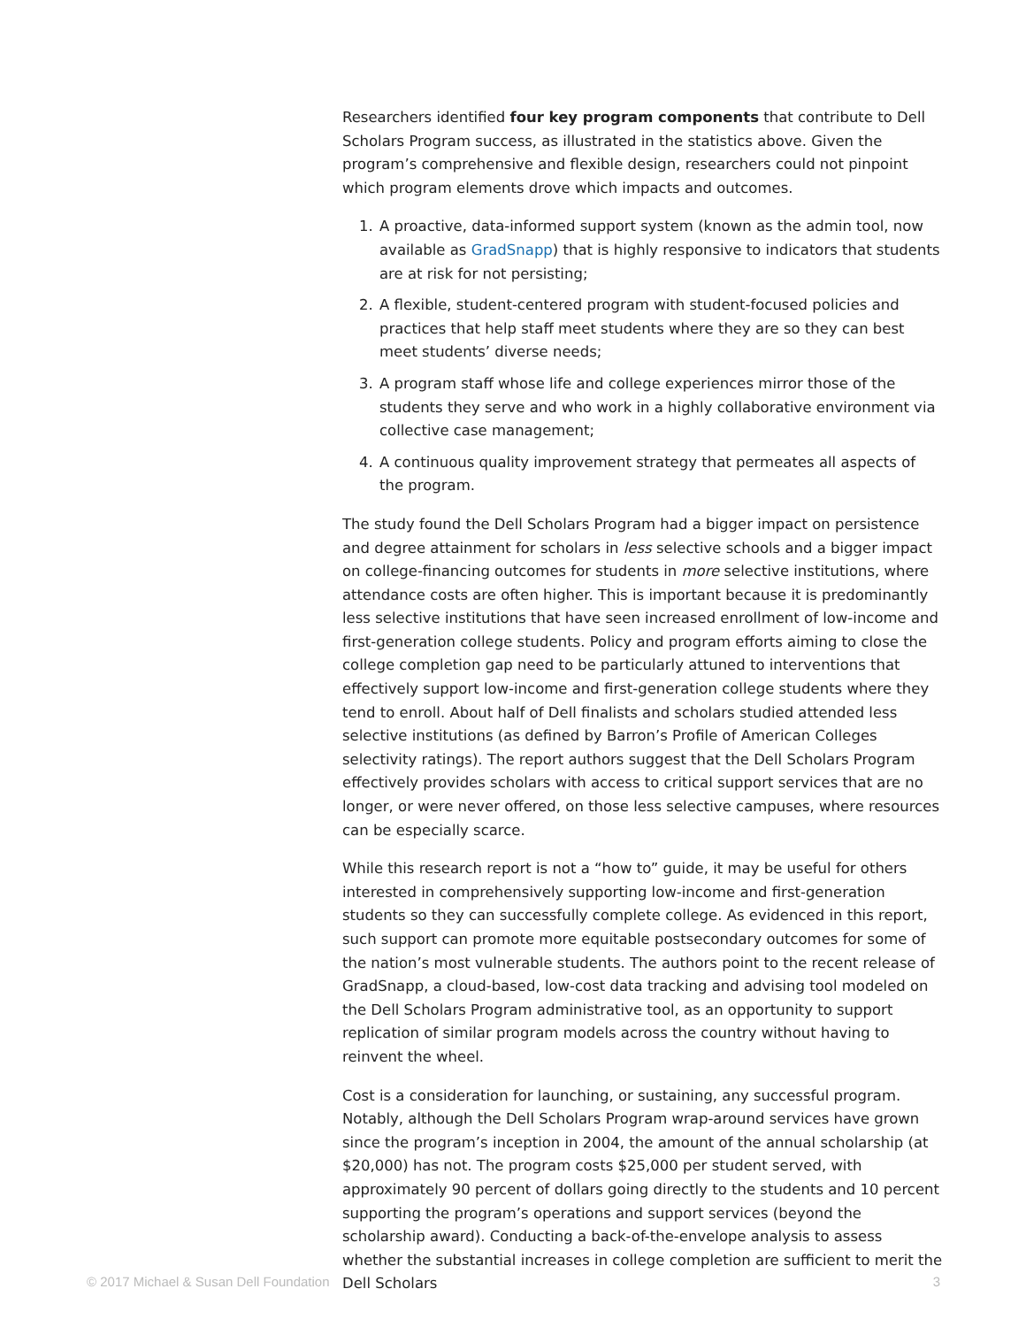Researchers identified four key program components that contribute to Dell Scholars Program success, as illustrated in the statistics above. Given the program’s comprehensive and flexible design, researchers could not pinpoint which program elements drove which impacts and outcomes.
1. A proactive, data-informed support system (known as the admin tool, now available as GradSnapp) that is highly responsive to indicators that students are at risk for not persisting;
2. A flexible, student-centered program with student-focused policies and practices that help staff meet students where they are so they can best meet students’ diverse needs;
3. A program staff whose life and college experiences mirror those of the students they serve and who work in a highly collaborative environment via collective case management;
4. A continuous quality improvement strategy that permeates all aspects of the program.
The study found the Dell Scholars Program had a bigger impact on persistence and degree attainment for scholars in less selective schools and a bigger impact on college-financing outcomes for students in more selective institutions, where attendance costs are often higher. This is important because it is predominantly less selective institutions that have seen increased enrollment of low-income and first-generation college students. Policy and program efforts aiming to close the college completion gap need to be particularly attuned to interventions that effectively support low-income and first-generation college students where they tend to enroll. About half of Dell finalists and scholars studied attended less selective institutions (as defined by Barron’s Profile of American Colleges selectivity ratings). The report authors suggest that the Dell Scholars Program effectively provides scholars with access to critical support services that are no longer, or were never offered, on those less selective campuses, where resources can be especially scarce.
While this research report is not a “how to” guide, it may be useful for others interested in comprehensively supporting low-income and first-generation students so they can successfully complete college. As evidenced in this report, such support can promote more equitable postsecondary outcomes for some of the nation’s most vulnerable students. The authors point to the recent release of GradSnapp, a cloud-based, low-cost data tracking and advising tool modeled on the Dell Scholars Program administrative tool, as an opportunity to support replication of similar program models across the country without having to reinvent the wheel.
Cost is a consideration for launching, or sustaining, any successful program. Notably, although the Dell Scholars Program wrap-around services have grown since the program’s inception in 2004, the amount of the annual scholarship (at $20,000) has not. The program costs $25,000 per student served, with approximately 90 percent of dollars going directly to the students and 10 percent supporting the program’s operations and support services (beyond the scholarship award). Conducting a back-of-the-envelope analysis to assess whether the substantial increases in college completion are sufficient to merit the Dell Scholars
© 2017 Michael & Susan Dell Foundation 3